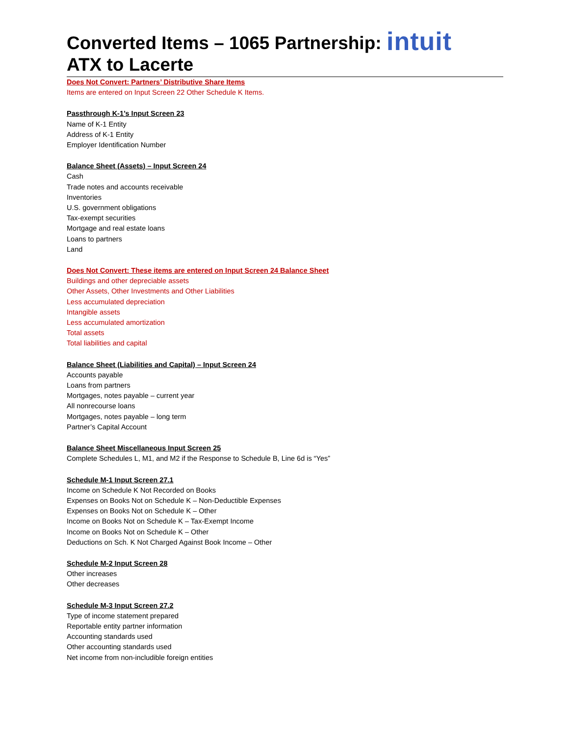intuit
Converted Items – 1065 Partnership:
ATX to Lacerte
Does Not Convert: Partners’ Distributive Share Items
Items are entered on Input Screen 22 Other Schedule K Items.
Passthrough K-1’s Input Screen 23
Name of K-1 Entity
Address of K-1 Entity
Employer Identification Number
Balance Sheet (Assets) – Input Screen 24
Cash
Trade notes and accounts receivable
Inventories
U.S. government obligations
Tax-exempt securities
Mortgage and real estate loans
Loans to partners
Land
Does Not Convert: These items are entered on Input Screen 24 Balance Sheet
Buildings and other depreciable assets
Other Assets, Other Investments and Other Liabilities
Less accumulated depreciation
Intangible assets
Less accumulated amortization
Total assets
Total liabilities and capital
Balance Sheet (Liabilities and Capital) – Input Screen 24
Accounts payable
Loans from partners
Mortgages, notes payable – current year
All nonrecourse loans
Mortgages, notes payable – long term
Partner’s Capital Account
Balance Sheet Miscellaneous Input Screen 25
Complete Schedules L, M1, and M2 if the Response to Schedule B, Line 6d is “Yes”
Schedule M-1 Input Screen 27.1
Income on Schedule K Not Recorded on Books
Expenses on Books Not on Schedule K – Non-Deductible Expenses
Expenses on Books Not on Schedule K – Other
Income on Books Not on Schedule K – Tax-Exempt Income
Income on Books Not on Schedule K – Other
Deductions on Sch. K Not Charged Against Book Income – Other
Schedule M-2 Input Screen 28
Other increases
Other decreases
Schedule M-3 Input Screen 27.2
Type of income statement prepared
Reportable entity partner information
Accounting standards used
Other accounting standards used
Net income from non-includible foreign entities